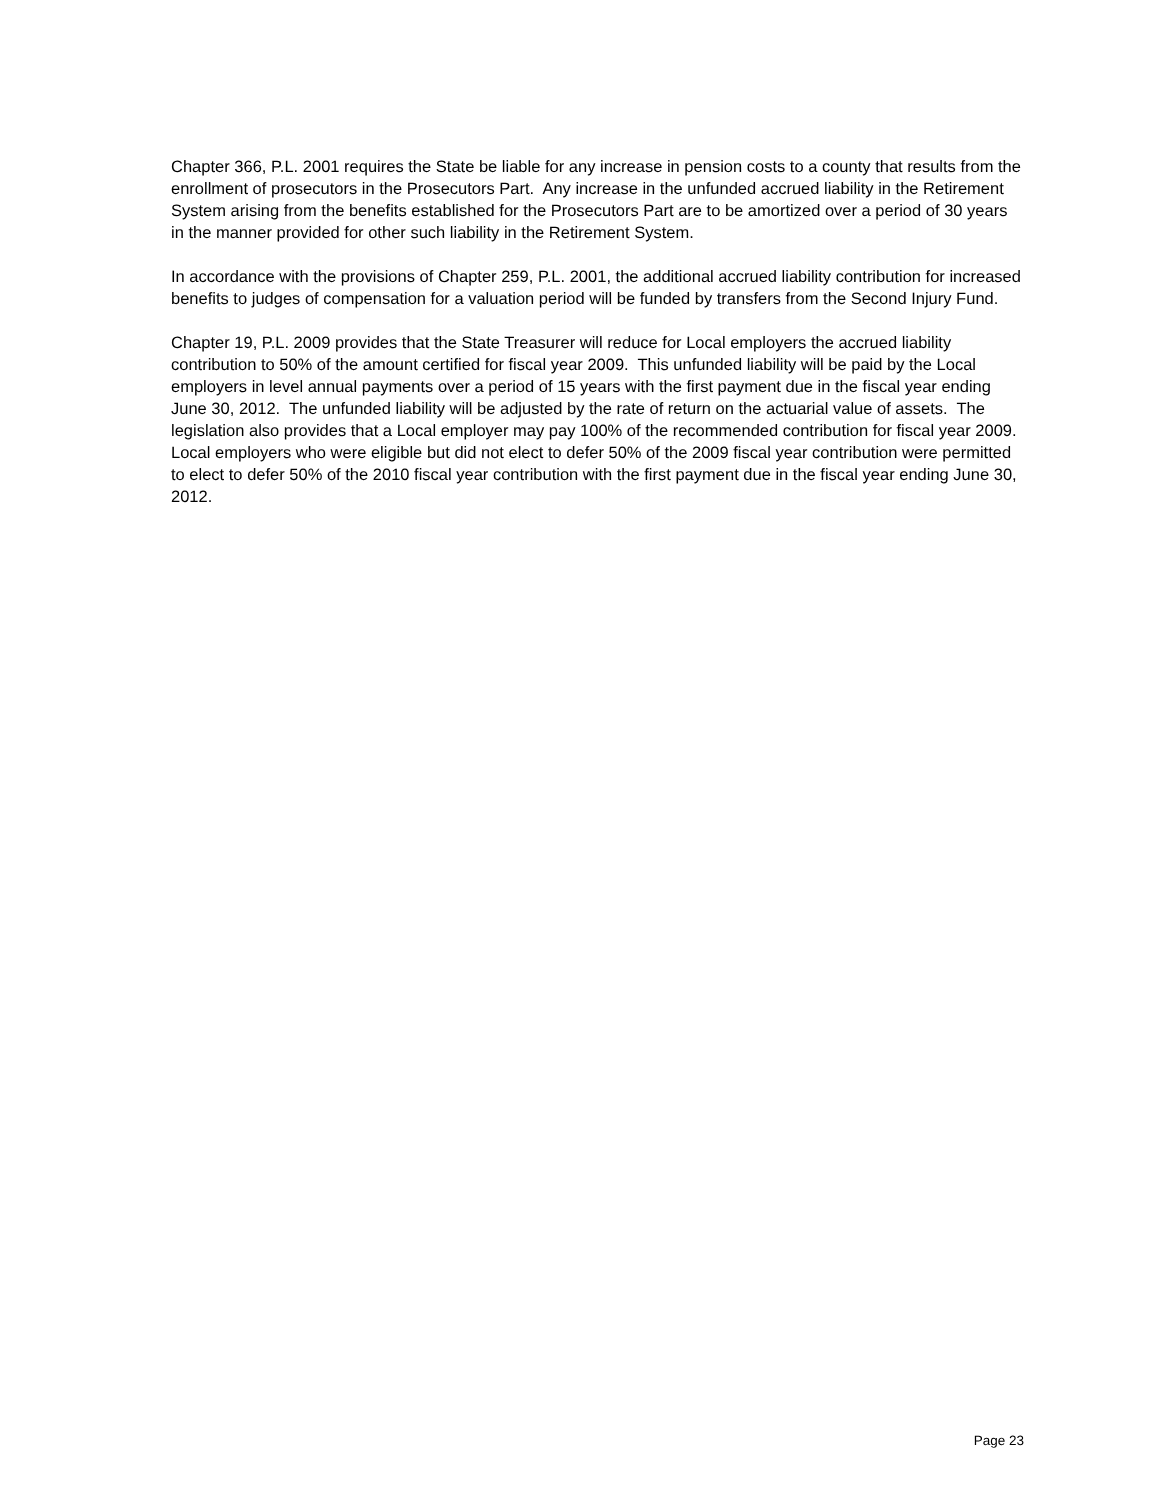Chapter 366, P.L. 2001 requires the State be liable for any increase in pension costs to a county that results from the enrollment of prosecutors in the Prosecutors Part. Any increase in the unfunded accrued liability in the Retirement System arising from the benefits established for the Prosecutors Part are to be amortized over a period of 30 years in the manner provided for other such liability in the Retirement System.
In accordance with the provisions of Chapter 259, P.L. 2001, the additional accrued liability contribution for increased benefits to judges of compensation for a valuation period will be funded by transfers from the Second Injury Fund.
Chapter 19, P.L. 2009 provides that the State Treasurer will reduce for Local employers the accrued liability contribution to 50% of the amount certified for fiscal year 2009. This unfunded liability will be paid by the Local employers in level annual payments over a period of 15 years with the first payment due in the fiscal year ending June 30, 2012. The unfunded liability will be adjusted by the rate of return on the actuarial value of assets. The legislation also provides that a Local employer may pay 100% of the recommended contribution for fiscal year 2009. Local employers who were eligible but did not elect to defer 50% of the 2009 fiscal year contribution were permitted to elect to defer 50% of the 2010 fiscal year contribution with the first payment due in the fiscal year ending June 30, 2012.
Page 23